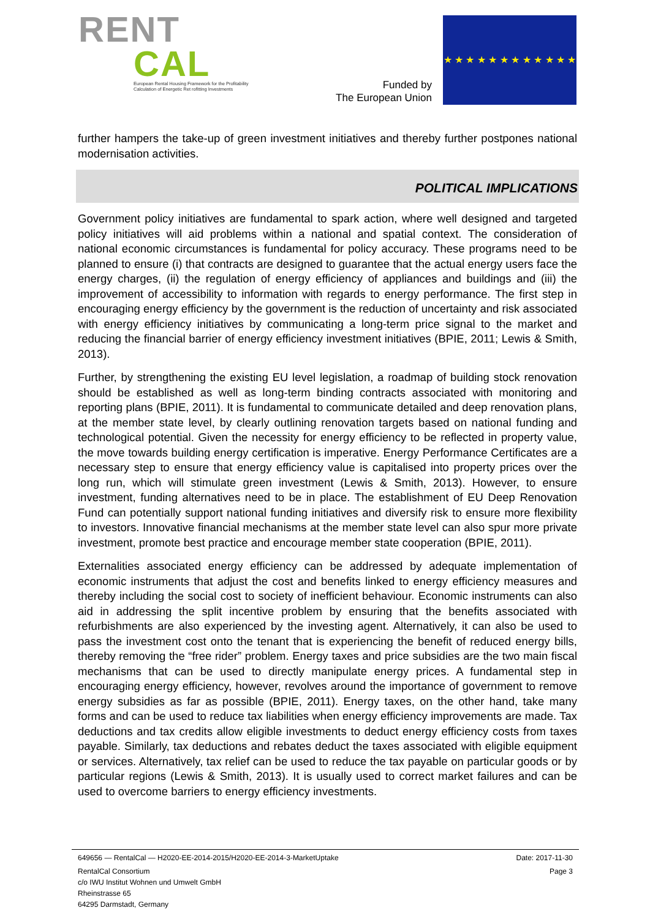RENT
CAL
European Rental Housing Framework for the Profitability
Calculation of Energetic Ret rofitting Investments
Funded by
The European Union
★ ★ ★ ★ ★ ★ ★ ★ ★ ★ ★ ★
further hampers the take-up of green investment initiatives and thereby further postpones national modernisation activities.
POLITICAL IMPLICATIONS
Government policy initiatives are fundamental to spark action, where well designed and targeted policy initiatives will aid problems within a national and spatial context. The consideration of national economic circumstances is fundamental for policy accuracy. These programs need to be planned to ensure (i) that contracts are designed to guarantee that the actual energy users face the energy charges, (ii) the regulation of energy efficiency of appliances and buildings and (iii) the improvement of accessibility to information with regards to energy performance. The first step in encouraging energy efficiency by the government is the reduction of uncertainty and risk associated with energy efficiency initiatives by communicating a long-term price signal to the market and reducing the financial barrier of energy efficiency investment initiatives (BPIE, 2011; Lewis & Smith, 2013).
Further, by strengthening the existing EU level legislation, a roadmap of building stock renovation should be established as well as long-term binding contracts associated with monitoring and reporting plans (BPIE, 2011). It is fundamental to communicate detailed and deep renovation plans, at the member state level, by clearly outlining renovation targets based on national funding and technological potential. Given the necessity for energy efficiency to be reflected in property value, the move towards building energy certification is imperative. Energy Performance Certificates are a necessary step to ensure that energy efficiency value is capitalised into property prices over the long run, which will stimulate green investment (Lewis & Smith, 2013). However, to ensure investment, funding alternatives need to be in place. The establishment of EU Deep Renovation Fund can potentially support national funding initiatives and diversify risk to ensure more flexibility to investors. Innovative financial mechanisms at the member state level can also spur more private investment, promote best practice and encourage member state cooperation (BPIE, 2011).
Externalities associated energy efficiency can be addressed by adequate implementation of economic instruments that adjust the cost and benefits linked to energy efficiency measures and thereby including the social cost to society of inefficient behaviour. Economic instruments can also aid in addressing the split incentive problem by ensuring that the benefits associated with refurbishments are also experienced by the investing agent. Alternatively, it can also be used to pass the investment cost onto the tenant that is experiencing the benefit of reduced energy bills, thereby removing the “free rider” problem. Energy taxes and price subsidies are the two main fiscal mechanisms that can be used to directly manipulate energy prices. A fundamental step in encouraging energy efficiency, however, revolves around the importance of government to remove energy subsidies as far as possible (BPIE, 2011). Energy taxes, on the other hand, take many forms and can be used to reduce tax liabilities when energy efficiency improvements are made. Tax deductions and tax credits allow eligible investments to deduct energy efficiency costs from taxes payable. Similarly, tax deductions and rebates deduct the taxes associated with eligible equipment or services. Alternatively, tax relief can be used to reduce the tax payable on particular goods or by particular regions (Lewis & Smith, 2013). It is usually used to correct market failures and can be used to overcome barriers to energy efficiency investments.
649656 — RentalCal — H2020-EE-2014-2015/H2020-EE-2014-3-MarketUptake Date: 2017-11-30
RentalCal Consortium
c/o IWU Institut Wohnen und Umwelt GmbH
Rheinstrasse 65
64295 Darmstadt, Germany Page 3